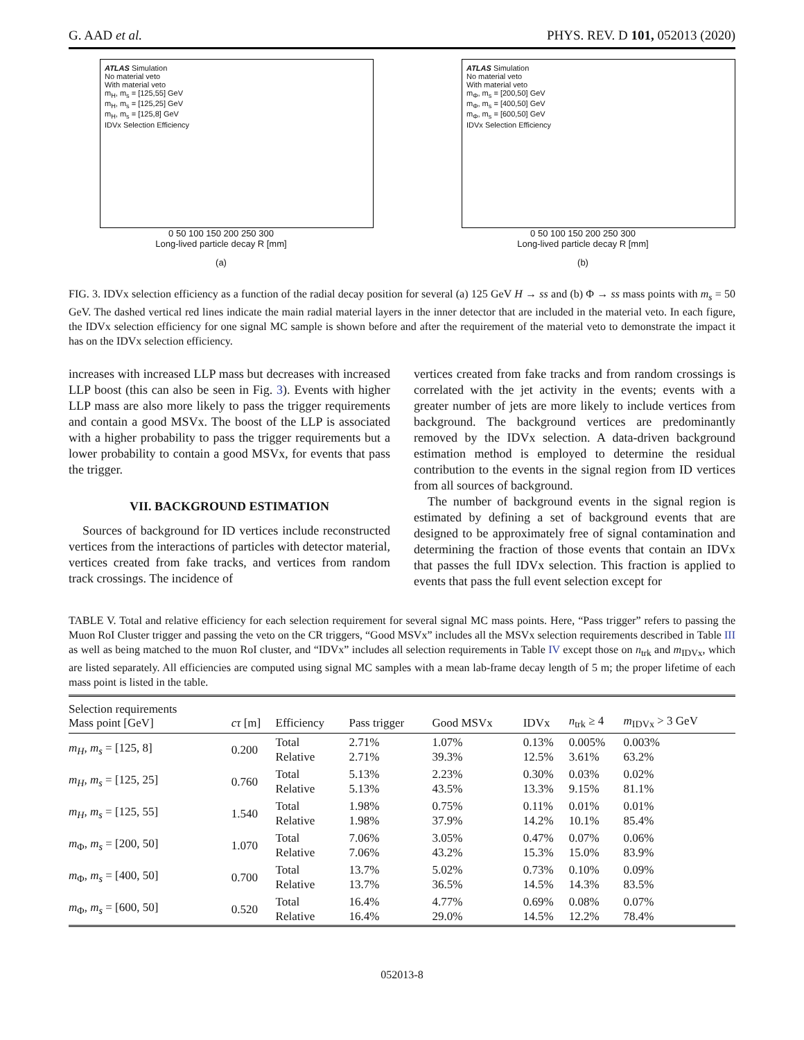G. AAD et al. PHYS. REV. D 101, 052013 (2020)
ATLAS Simulation
No material veto
With material veto
m<sub>H</sub>, m<sub>s</sub> = [125,55] GeV
m<sub>H</sub>, m<sub>s</sub> = [125,25] GeV
m<sub>H</sub>, m<sub>s</sub> = [125,8] GeV
IDVx Selection Efficiency
0 50 100 150 200 250 300
Long-lived particle decay R [mm]
(a)
ATLAS Simulation
No material veto
With material veto
m<sub>Φ</sub>, m<sub>s</sub> = [200,50] GeV
m<sub>Φ</sub>, m<sub>s</sub> = [400,50] GeV
m<sub>Φ</sub>, m<sub>s</sub> = [600,50] GeV
IDVx Selection Efficiency
0 50 100 150 200 250 300
Long-lived particle decay R [mm]
(b)
FIG. 3. IDVx selection efficiency as a function of the radial decay position for several (a) 125 GeV H → ss and (b) Φ → ss mass points with m<sub>s</sub> = 50 GeV. The dashed vertical red lines indicate the main radial material layers in the inner detector that are included in the material veto. In each figure, the IDVx selection efficiency for one signal MC sample is shown before and after the requirement of the material veto to demonstrate the impact it has on the IDVx selection efficiency.
increases with increased LLP mass but decreases with increased LLP boost (this can also be seen in Fig. 3). Events with higher LLP mass are also more likely to pass the trigger requirements and contain a good MSVx. The boost of the LLP is associated with a higher probability to pass the trigger requirements but a lower probability to contain a good MSVx, for events that pass the trigger.
VII. BACKGROUND ESTIMATION
Sources of background for ID vertices include reconstructed vertices from the interactions of particles with detector material, vertices created from fake tracks, and vertices from random track crossings. The incidence of
vertices created from fake tracks and from random crossings is correlated with the jet activity in the events; events with a greater number of jets are more likely to include vertices from background. The background vertices are predominantly removed by the IDVx selection. A data-driven background estimation method is employed to determine the residual contribution to the events in the signal region from ID vertices from all sources of background.
The number of background events in the signal region is estimated by defining a set of background events that are designed to be approximately free of signal contamination and determining the fraction of those events that contain an IDVx that passes the full IDVx selection. This fraction is applied to events that pass the full event selection except for
TABLE V. Total and relative efficiency for each selection requirement for several signal MC mass points. Here, “Pass trigger” refers to passing the Muon RoI Cluster trigger and passing the veto on the CR triggers, “Good MSVx” includes all the MSVx selection requirements described in Table III as well as being matched to the muon RoI cluster, and “IDVx” includes all selection requirements in Table IV except those on n<sub>trk</sub> and m<sub>IDVx</sub>, which are listed separately. All efficiencies are computed using signal MC samples with a mean lab-frame decay length of 5 m; the proper lifetime of each mass point is listed in the table.
| Selection requirements Mass point [GeV] | cτ [m] | Efficiency | Pass trigger | Good MSVx | IDVx | n<sub>trk</sub> ≥ 4 | m<sub>IDVx</sub> > 3 GeV |
| --- | --- | --- | --- | --- | --- | --- | --- |
| m<sub>H</sub> , m<sub>s</sub> = [125, 8] | 0.200 | Total Relative | 2.71% 2.71% | 1.07% 39.3% | 0.13% 12.5% | 0.005% 3.61% | 0.003% 63.2% |
| m<sub>H</sub> , m<sub>s</sub> = [125, 25] | 0.760 | Total Relative | 5.13% 5.13% | 2.23% 43.5% | 0.30% 13.3% | 0.03% 9.15% | 0.02% 81.1% |
| m<sub>H</sub> , m<sub>s</sub> = [125, 55] | 1.540 | Total Relative | 1.98% 1.98% | 0.75% 37.9% | 0.11% 14.2% | 0.01% 10.1% | 0.01% 85.4% |
| m<sub>Φ</sub>, m<sub>s</sub> = [200, 50] | 1.070 | Total Relative | 7.06% 7.06% | 3.05% 43.2% | 0.47% 15.3% | 0.07% 15.0% | 0.06% 83.9% |
| m<sub>Φ</sub>, m<sub>s</sub> = [400, 50] | 0.700 | Total Relative | 13.7% 13.7% | 5.02% 36.5% | 0.73% 14.5% | 0.10% 14.3% | 0.09% 83.5% |
| m<sub>Φ</sub>, m<sub>s</sub> = [600, 50] | 0.520 | Total Relative | 16.4% 16.4% | 4.77% 29.0% | 0.69% 14.5% | 0.08% 12.2% | 0.07% 78.4% |
052013-8